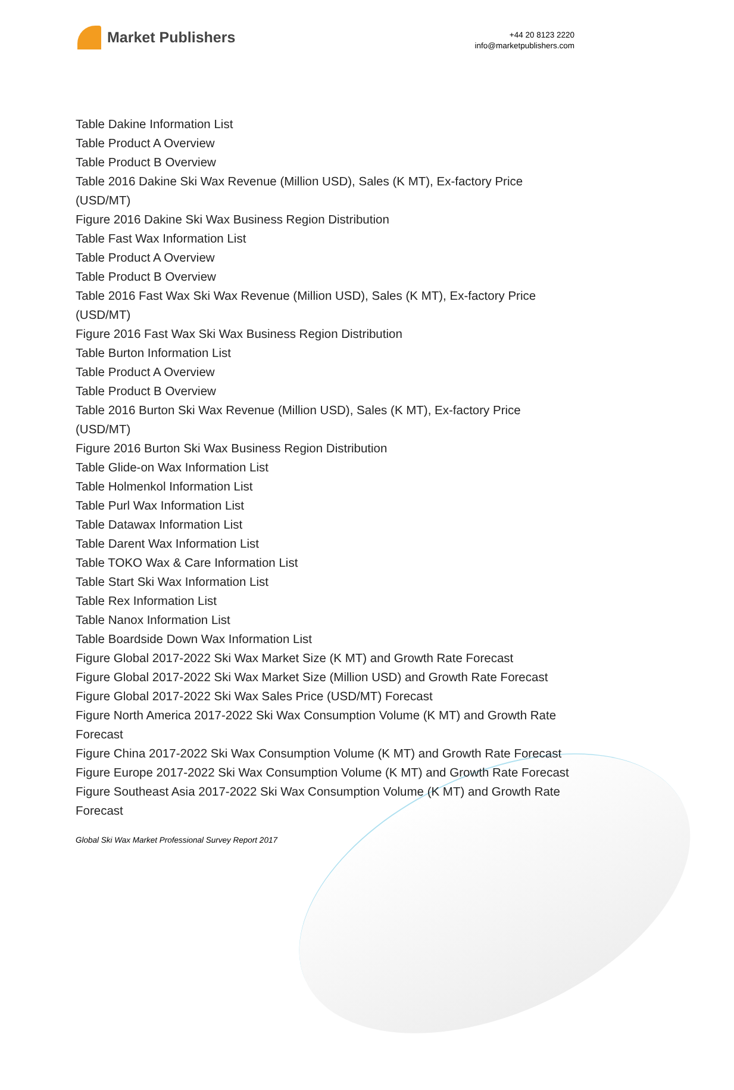Market Publishers
+44 20 8123 2220
info@marketpublishers.com
Table Dakine Information List
Table Product A Overview
Table Product B Overview
Table 2016 Dakine Ski Wax Revenue (Million USD), Sales (K MT), Ex-factory Price (USD/MT)
Figure 2016 Dakine Ski Wax Business Region Distribution
Table Fast Wax Information List
Table Product A Overview
Table Product B Overview
Table 2016 Fast Wax Ski Wax Revenue (Million USD), Sales (K MT), Ex-factory Price (USD/MT)
Figure 2016 Fast Wax Ski Wax Business Region Distribution
Table Burton Information List
Table Product A Overview
Table Product B Overview
Table 2016 Burton Ski Wax Revenue (Million USD), Sales (K MT), Ex-factory Price (USD/MT)
Figure 2016 Burton Ski Wax Business Region Distribution
Table Glide-on Wax Information List
Table Holmenkol Information List
Table Purl Wax Information List
Table Datawax Information List
Table Darent Wax Information List
Table TOKO Wax & Care Information List
Table Start Ski Wax Information List
Table Rex Information List
Table Nanox Information List
Table Boardside Down Wax Information List
Figure Global 2017-2022 Ski Wax Market Size (K MT) and Growth Rate Forecast
Figure Global 2017-2022 Ski Wax Market Size (Million USD) and Growth Rate Forecast
Figure Global 2017-2022 Ski Wax Sales Price (USD/MT) Forecast
Figure North America 2017-2022 Ski Wax Consumption Volume (K MT) and Growth Rate Forecast
Figure China 2017-2022 Ski Wax Consumption Volume (K MT) and Growth Rate Forecast
Figure Europe 2017-2022 Ski Wax Consumption Volume (K MT) and Growth Rate Forecast
Figure Southeast Asia 2017-2022 Ski Wax Consumption Volume (K MT) and Growth Rate Forecast
Global Ski Wax Market Professional Survey Report 2017